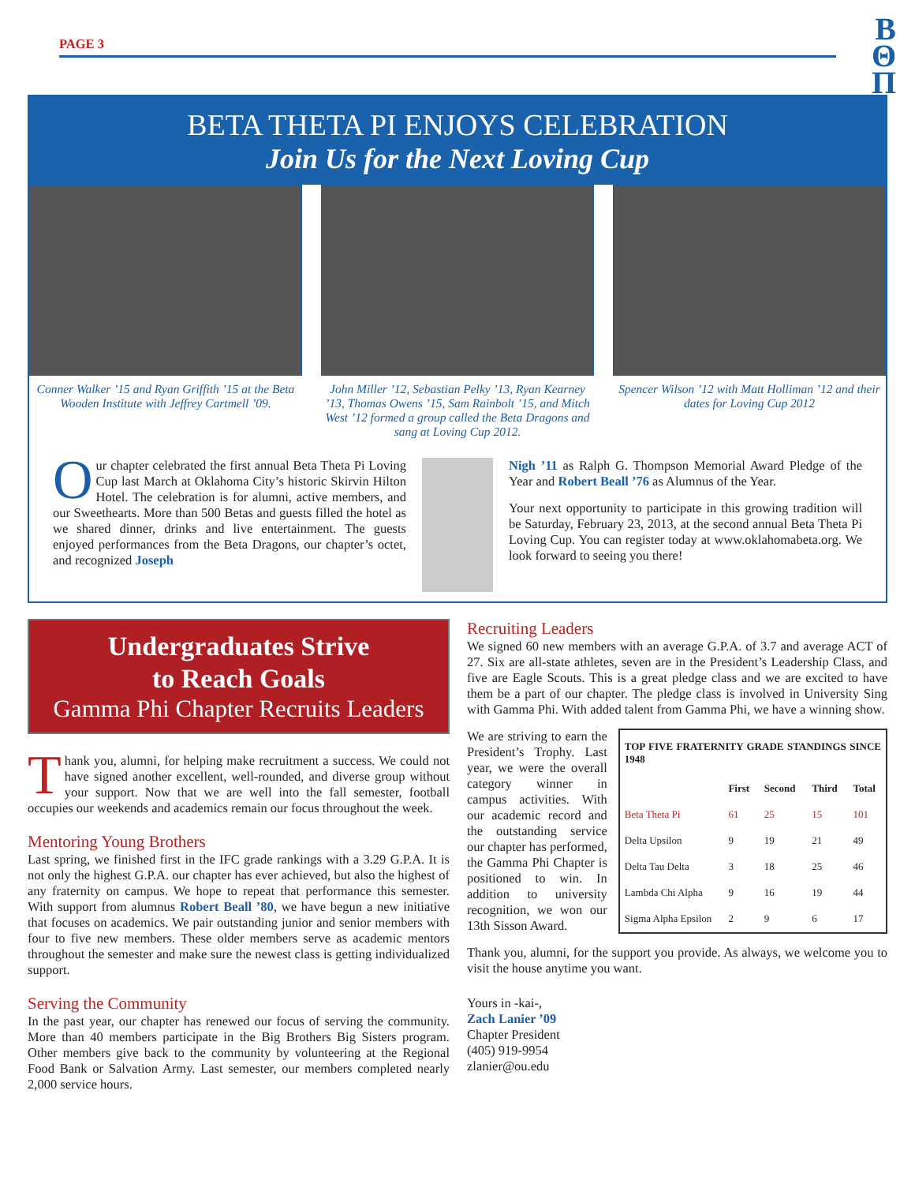PAGE 3
Β
Θ
Π
BETA THETA PI ENJOYS CELEBRATION
Join Us for the Next Loving Cup
Conner Walker ’15 and Ryan Griffith ’15 at the Beta Wooden Institute with Jeffrey Cartmell ’09.
John Miller ’12, Sebastian Pelky ’13, Ryan Kearney ’13, Thomas Owens ’15, Sam Rainbolt ’15, and Mitch West ’12 formed a group called the Beta Dragons and sang at Loving Cup 2012.
Spencer Wilson ’12 with Matt Holliman ’12 and their dates for Loving Cup 2012
Our chapter celebrated the first annual Beta Theta Pi Loving Cup last March at Oklahoma City’s historic Skirvin Hilton Hotel. The celebration is for alumni, active members, and our Sweethearts. More than 500 Betas and guests filled the hotel as we shared dinner, drinks and live entertainment. The guests enjoyed performances from the Beta Dragons, our chapter’s octet, and recognized Joseph
Nigh ’11 as Ralph G. Thompson Memorial Award Pledge of the Year and Robert Beall ’76 as Alumnus of the Year.
Your next opportunity to participate in this growing tradition will be Saturday, February 23, 2013, at the second annual Beta Theta Pi Loving Cup. You can register today at www.oklahomabeta.org. We look forward to seeing you there!
Undergraduates Strive
to Reach Goals
Gamma Phi Chapter Recruits Leaders
Thank you, alumni, for helping make recruitment a success. We could not have signed another excellent, well-rounded, and diverse group without your support. Now that we are well into the fall semester, football occupies our weekends and academics remain our focus throughout the week.
Mentoring Young Brothers
Last spring, we finished first in the IFC grade rankings with a 3.29 G.P.A. It is not only the highest G.P.A. our chapter has ever achieved, but also the highest of any fraternity on campus. We hope to repeat that performance this semester. With support from alumnus Robert Beall ’80, we have begun a new initiative that focuses on academics. We pair outstanding junior and senior members with four to five new members. These older members serve as academic mentors throughout the semester and make sure the newest class is getting individualized support.
Serving the Community
In the past year, our chapter has renewed our focus of serving the community. More than 40 members participate in the Big Brothers Big Sisters program. Other members give back to the community by volunteering at the Regional Food Bank or Salvation Army. Last semester, our members completed nearly 2,000 service hours.
Recruiting Leaders
We signed 60 new members with an average G.P.A. of 3.7 and average ACT of 27. Six are all-state athletes, seven are in the President’s Leadership Class, and five are Eagle Scouts. This is a great pledge class and we are excited to have them be a part of our chapter. The pledge class is involved in University Sing with Gamma Phi. With added talent from Gamma Phi, we have a winning show.
We are striving to earn the President’s Trophy. Last year, we were the overall category winner in campus activities. With our academic record and the outstanding service our chapter has performed, the Gamma Phi Chapter is positioned to win. In addition to university recognition, we won our 13th Sisson Award.
| TOP FIVE FRATERNITY GRADE STANDINGS SINCE 1948 | | | | |
| --- | --- | --- | --- | --- |
| | First | Second | Third | Total |
| Beta Theta Pi | 61 | 25 | 15 | 101 |
| Delta Upsilon | 9 | 19 | 21 | 49 |
| Delta Tau Delta | 3 | 18 | 25 | 46 |
| Lambda Chi Alpha | 9 | 16 | 19 | 44 |
| Sigma Alpha Epsilon | 2 | 9 | 6 | 17 |
Thank you, alumni, for the support you provide. As always, we welcome you to visit the house anytime you want.
Yours in -kai-,
Zach Lanier ’09
Chapter President
(405) 919-9954
zlanier@ou.edu